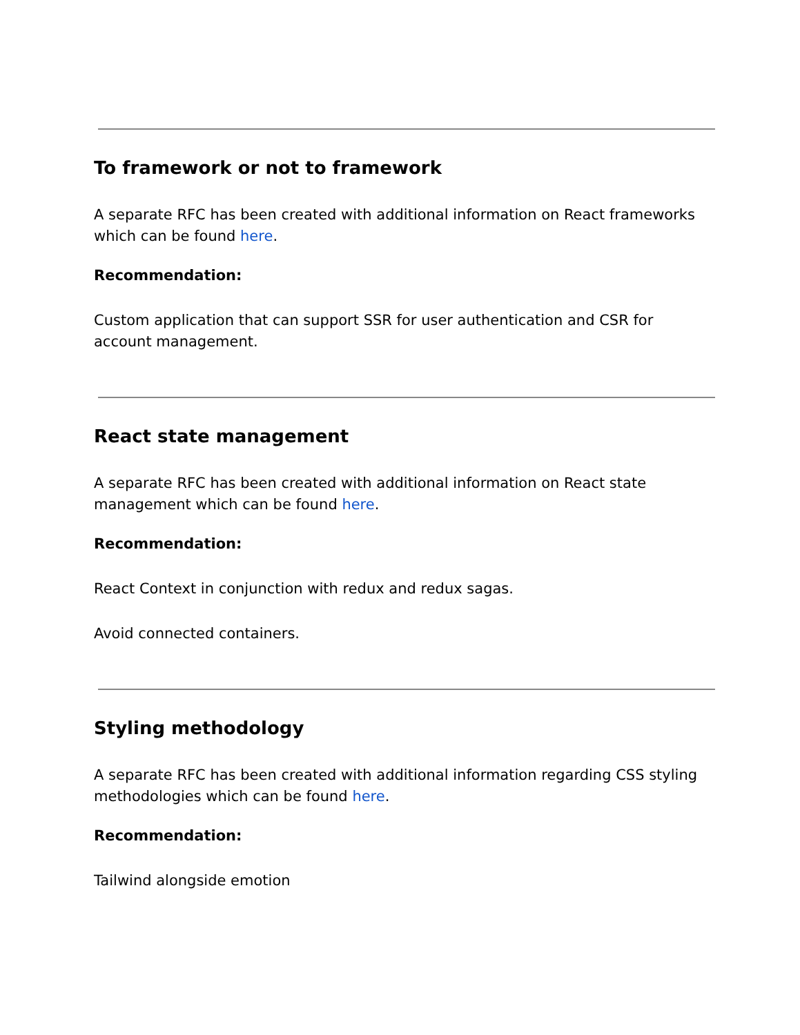To framework or not to framework
A separate RFC has been created with additional information on React frameworks which can be found here.
Recommendation:
Custom application that can support SSR for user authentication and CSR for account management.
React state management
A separate RFC has been created with additional information on React state management which can be found here.
Recommendation:
React Context in conjunction with redux and redux sagas.
Avoid connected containers.
Styling methodology
A separate RFC has been created with additional information regarding CSS styling methodologies which can be found here.
Recommendation:
Tailwind alongside emotion